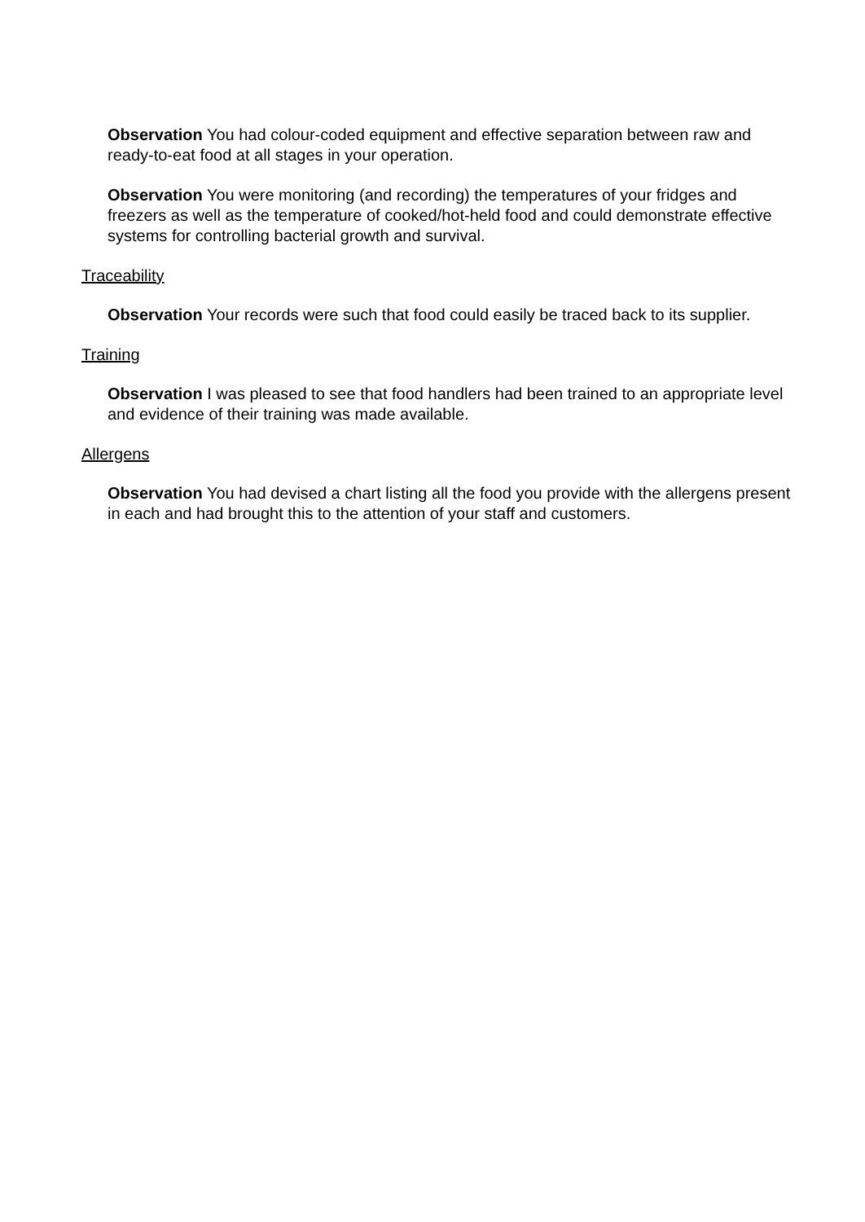Observation You had colour-coded equipment and effective separation between raw and ready-to-eat food at all stages in your operation.
Observation You were monitoring (and recording) the temperatures of your fridges and freezers as well as the temperature of cooked/hot-held food and could demonstrate effective systems for controlling bacterial growth and survival.
Traceability
Observation Your records were such that food could easily be traced back to its supplier.
Training
Observation I was pleased to see that food handlers had been trained to an appropriate level and evidence of their training was made available.
Allergens
Observation You had devised a chart listing all the food you provide with the allergens present in each and had brought this to the attention of your staff and customers.